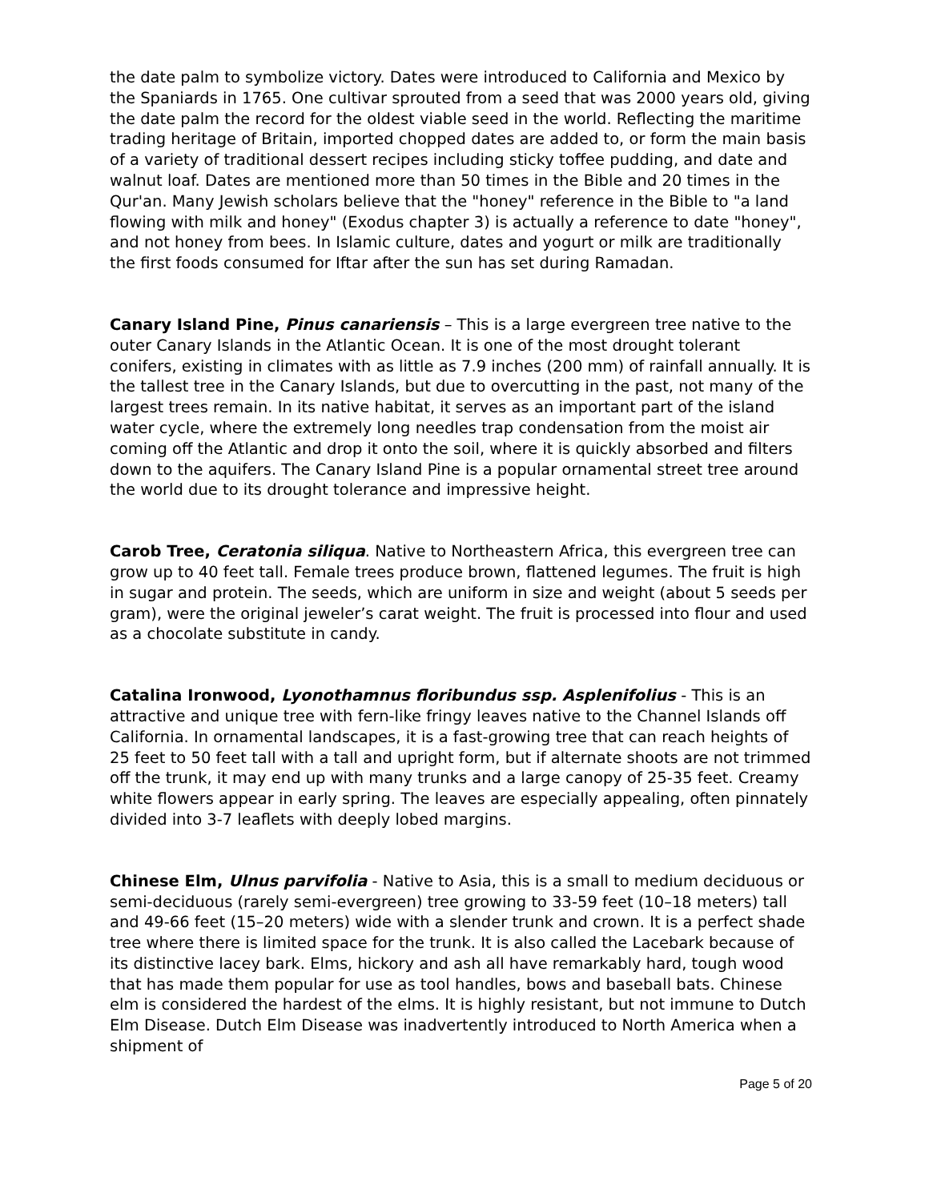the date palm to symbolize victory. Dates were introduced to California and Mexico by the Spaniards in 1765. One cultivar sprouted from a seed that was 2000 years old, giving the date palm the record for the oldest viable seed in the world. Reflecting the maritime trading heritage of Britain, imported chopped dates are added to, or form the main basis of a variety of traditional dessert recipes including sticky toffee pudding, and date and walnut loaf. Dates are mentioned more than 50 times in the Bible and 20 times in the Qur'an. Many Jewish scholars believe that the "honey" reference in the Bible to "a land flowing with milk and honey" (Exodus chapter 3) is actually a reference to date "honey", and not honey from bees. In Islamic culture, dates and yogurt or milk are traditionally the first foods consumed for Iftar after the sun has set during Ramadan.
Canary Island Pine, Pinus canariensis – This is a large evergreen tree native to the outer Canary Islands in the Atlantic Ocean. It is one of the most drought tolerant conifers, existing in climates with as little as 7.9 inches (200 mm) of rainfall annually. It is the tallest tree in the Canary Islands, but due to overcutting in the past, not many of the largest trees remain. In its native habitat, it serves as an important part of the island water cycle, where the extremely long needles trap condensation from the moist air coming off the Atlantic and drop it onto the soil, where it is quickly absorbed and filters down to the aquifers. The Canary Island Pine is a popular ornamental street tree around the world due to its drought tolerance and impressive height.
Carob Tree, Ceratonia siliqua. Native to Northeastern Africa, this evergreen tree can grow up to 40 feet tall. Female trees produce brown, flattened legumes. The fruit is high in sugar and protein. The seeds, which are uniform in size and weight (about 5 seeds per gram), were the original jeweler’s carat weight. The fruit is processed into flour and used as a chocolate substitute in candy.
Catalina Ironwood, Lyonothamnus floribundus ssp. Asplenifolius - This is an attractive and unique tree with fern-like fringy leaves native to the Channel Islands off California. In ornamental landscapes, it is a fast-growing tree that can reach heights of 25 feet to 50 feet tall with a tall and upright form, but if alternate shoots are not trimmed off the trunk, it may end up with many trunks and a large canopy of 25-35 feet. Creamy white flowers appear in early spring. The leaves are especially appealing, often pinnately divided into 3-7 leaflets with deeply lobed margins.
Chinese Elm, Ulnus parvifolia - Native to Asia, this is a small to medium deciduous or semi-deciduous (rarely semi-evergreen) tree growing to 33-59 feet (10–18 meters) tall and 49-66 feet (15–20 meters) wide with a slender trunk and crown. It is a perfect shade tree where there is limited space for the trunk. It is also called the Lacebark because of its distinctive lacey bark. Elms, hickory and ash all have remarkably hard, tough wood that has made them popular for use as tool handles, bows and baseball bats. Chinese elm is considered the hardest of the elms. It is highly resistant, but not immune to Dutch Elm Disease. Dutch Elm Disease was inadvertently introduced to North America when a shipment of
Page 5 of 20